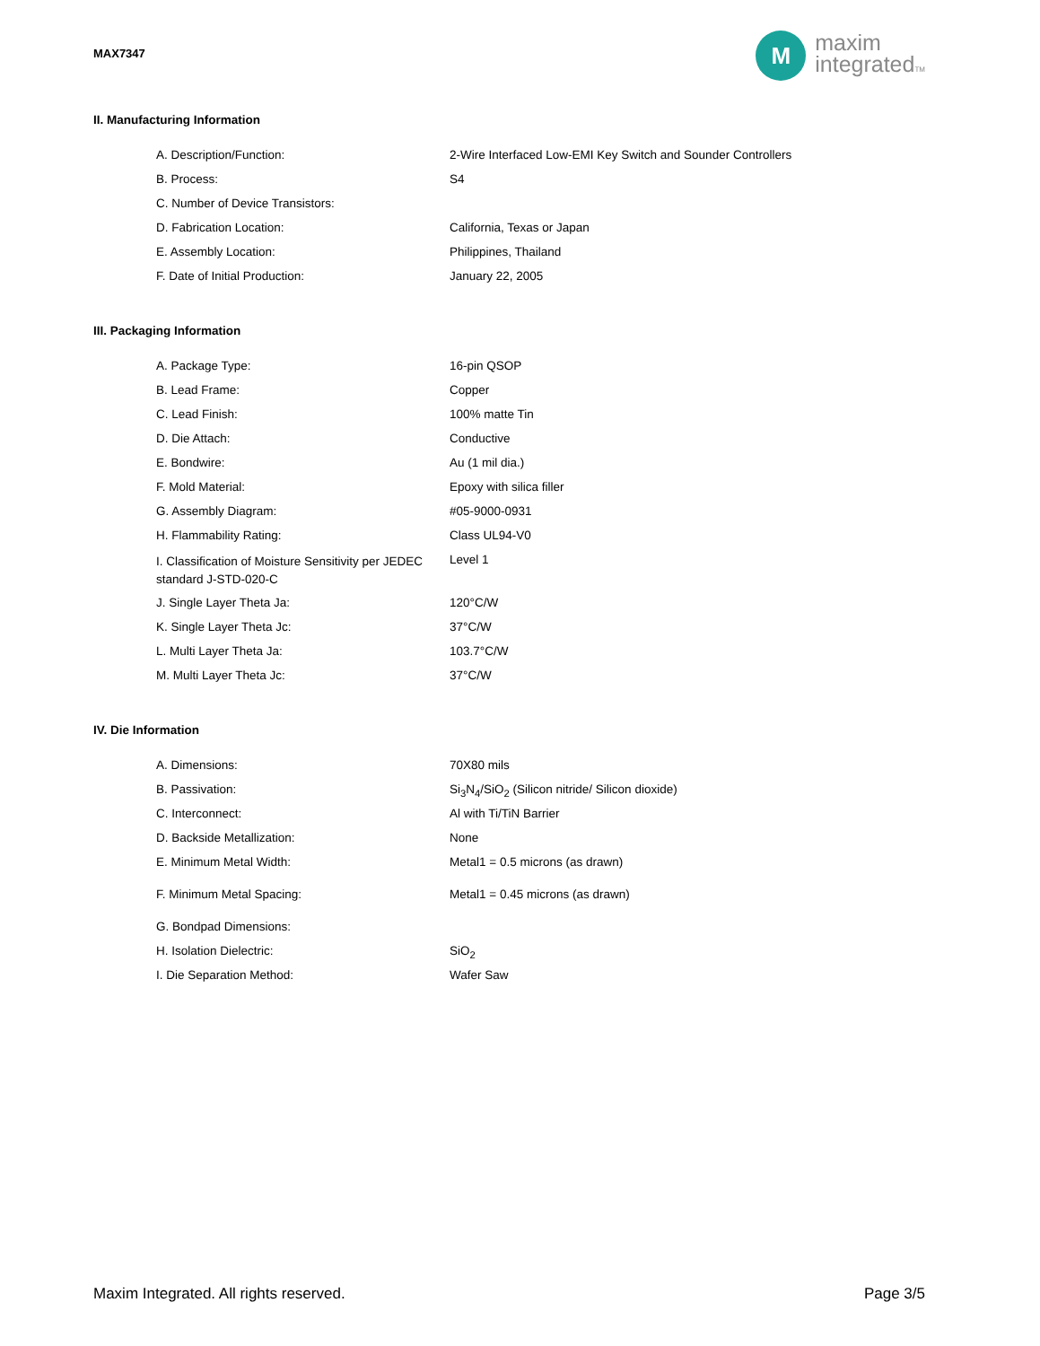MAX7347
M
maxim
integratedTM
II. Manufacturing Information
| A. Description/Function: | 2-Wire Interfaced Low-EMI Key Switch and Sounder Controllers |
| B. Process: | S4 |
| C. Number of Device Transistors: | |
| D. Fabrication Location: | California, Texas or Japan |
| E. Assembly Location: | Philippines, Thailand |
| F. Date of Initial Production: | January 22, 2005 |
III. Packaging Information
| A. Package Type: | 16-pin QSOP |
| B. Lead Frame: | Copper |
| C. Lead Finish: | 100% matte Tin |
| D. Die Attach: | Conductive |
| E. Bondwire: | Au (1 mil dia.) |
| F. Mold Material: | Epoxy with silica filler |
| G. Assembly Diagram: | #05-9000-0931 |
| H. Flammability Rating: | Class UL94-V0 |
| I. Classification of Moisture Sensitivity per JEDEC standard J-STD-020-C | Level 1 |
| J. Single Layer Theta Ja: | 120°C/W |
| K. Single Layer Theta Jc: | 37°C/W |
| L. Multi Layer Theta Ja: | 103.7°C/W |
| M. Multi Layer Theta Jc: | 37°C/W |
IV. Die Information
| A. Dimensions: | 70X80 mils |
| B. Passivation: | Si<sub>3</sub>N<sub>4</sub>/SiO<sub>2</sub> (Silicon nitride/ Silicon dioxide) |
| C. Interconnect: | Al with Ti/TiN Barrier |
| D. Backside Metallization: | None |
| E. Minimum Metal Width: | Metal1 = 0.5 microns (as drawn) |
| F. Minimum Metal Spacing: | Metal1 = 0.45 microns (as drawn) |
| G. Bondpad Dimensions: | |
| H. Isolation Dielectric: | SiO<sub>2</sub> |
| I. Die Separation Method: | Wafer Saw |
Maxim Integrated. All rights reserved. Page 3/5